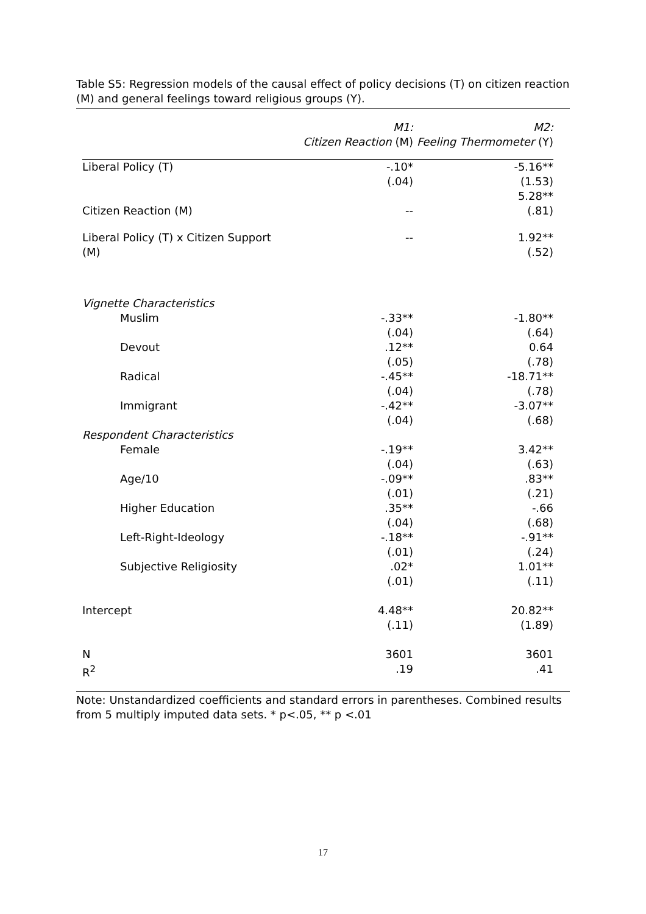Table S5: Regression models of the causal effect of policy decisions (T) on citizen reaction (M) and general feelings toward religious groups (Y).
| | M1: Citizen Reaction (M) | M2: Feeling Thermometer (Y) |
| --- | --- | --- |
| Liberal Policy (T) | -.10* (.04) | -5.16** (1.53) 5.28** |
| Citizen Reaction (M) | -- | (.81) |
| Liberal Policy (T) x Citizen Support (M) | -- | 1.92** (.52) |
| Vignette Characteristics | | |
| Muslim | -.33** (.04) | -1.80** (.64) |
| Devout | .12** (.05) | 0.64 (.78) |
| Radical | -.45** (.04) | -18.71** (.78) |
| Immigrant | -.42** (.04) | -3.07** (.68) |
| Respondent Characteristics | | |
| Female | -.19** (.04) | 3.42** (.63) |
| Age/10 | -.09** (.01) | .83** (.21) |
| Higher Education | .35** (.04) | -.66 (.68) |
| Left-Right-Ideology | -.18** (.01) | -.91** (.24) |
| Subjective Religiosity | .02* (.01) | 1.01** (.11) |
| Intercept | 4.48** (.11) | 20.82** (1.89) |
| N R<sup>2</sup> | 3601 .19 | 3601 .41 |
Note: Unstandardized coefficients and standard errors in parentheses. Combined results from 5 multiply imputed data sets. * p<.05, ** p <.01
17